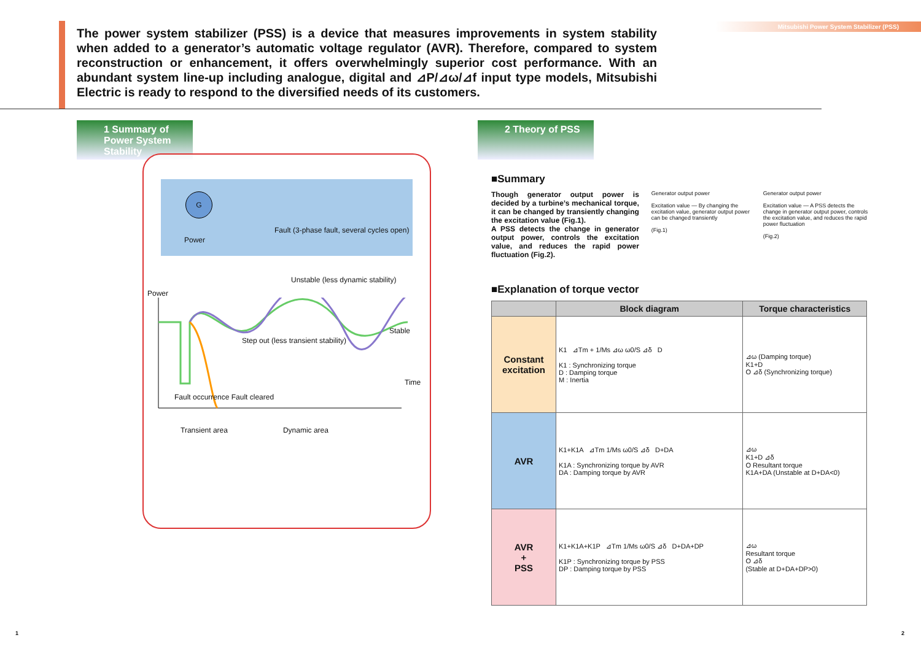Mitsubishi Power System Stabilizer (PSS)
The power system stabilizer (PSS) is a device that measures improvements in system stability when added to a generator’s automatic voltage regulator (AVR). Therefore, compared to system reconstruction or enhancement, it offers overwhelmingly superior cost performance. With an abundant system line-up including analogue, digital and ⊿P/⊿ω/⊿f input type models, Mitsubishi Electric is ready to respond to the diversified needs of its customers.
1 Summary of Power System Stability
2 Theory of PSS
G
Fault (3-phase fault, several cycles open)
Power
Unstable (less dynamic stability)
Power
Step out (less transient stability)
Stable
Time
Fault occurrence Fault cleared
Transient area Dynamic area
■Summary
Though generator output power is decided by a turbine’s mechanical torque, it can be changed by transiently changing the excitation value (Fig.1).
A PSS detects the change in generator output power, controls the excitation value, and reduces the rapid power fluctuation (Fig.2).
Generator output power
Excitation value — By changing the excitation value, generator output power can be changed transiently
(Fig.1)
Generator output power
Excitation value — A PSS detects the change in generator output power, controls the excitation value, and reduces the rapid power fluctuation
(Fig.2)
■Explanation of torque vector
| | Block diagram | Torque characteristics |
| --- | --- | --- |
| Constant excitation | K1 ⊿Tm + 1/Ms ⊿ω ω0/S ⊿δ D K1 : Synchronizing torque D : Damping torque M : Inertia | ⊿ω (Damping torque) K1+D O ⊿δ (Synchronizing torque) |
| AVR | K1+K1A ⊿Tm 1/Ms ω0/S ⊿δ D+DA K1A : Synchronizing torque by AVR DA : Damping torque by AVR | ⊿ω K1+D ⊿δ O Resultant torque K1A+DA (Unstable at D+DA<0) |
| AVR + PSS | K1+K1A+K1P ⊿Tm 1/Ms ω0/S ⊿δ D+DA+DP K1P : Synchronizing torque by PSS DP : Damping torque by PSS | ⊿ω Resultant torque O ⊿δ (Stable at D+DA+DP>0) |
1 2